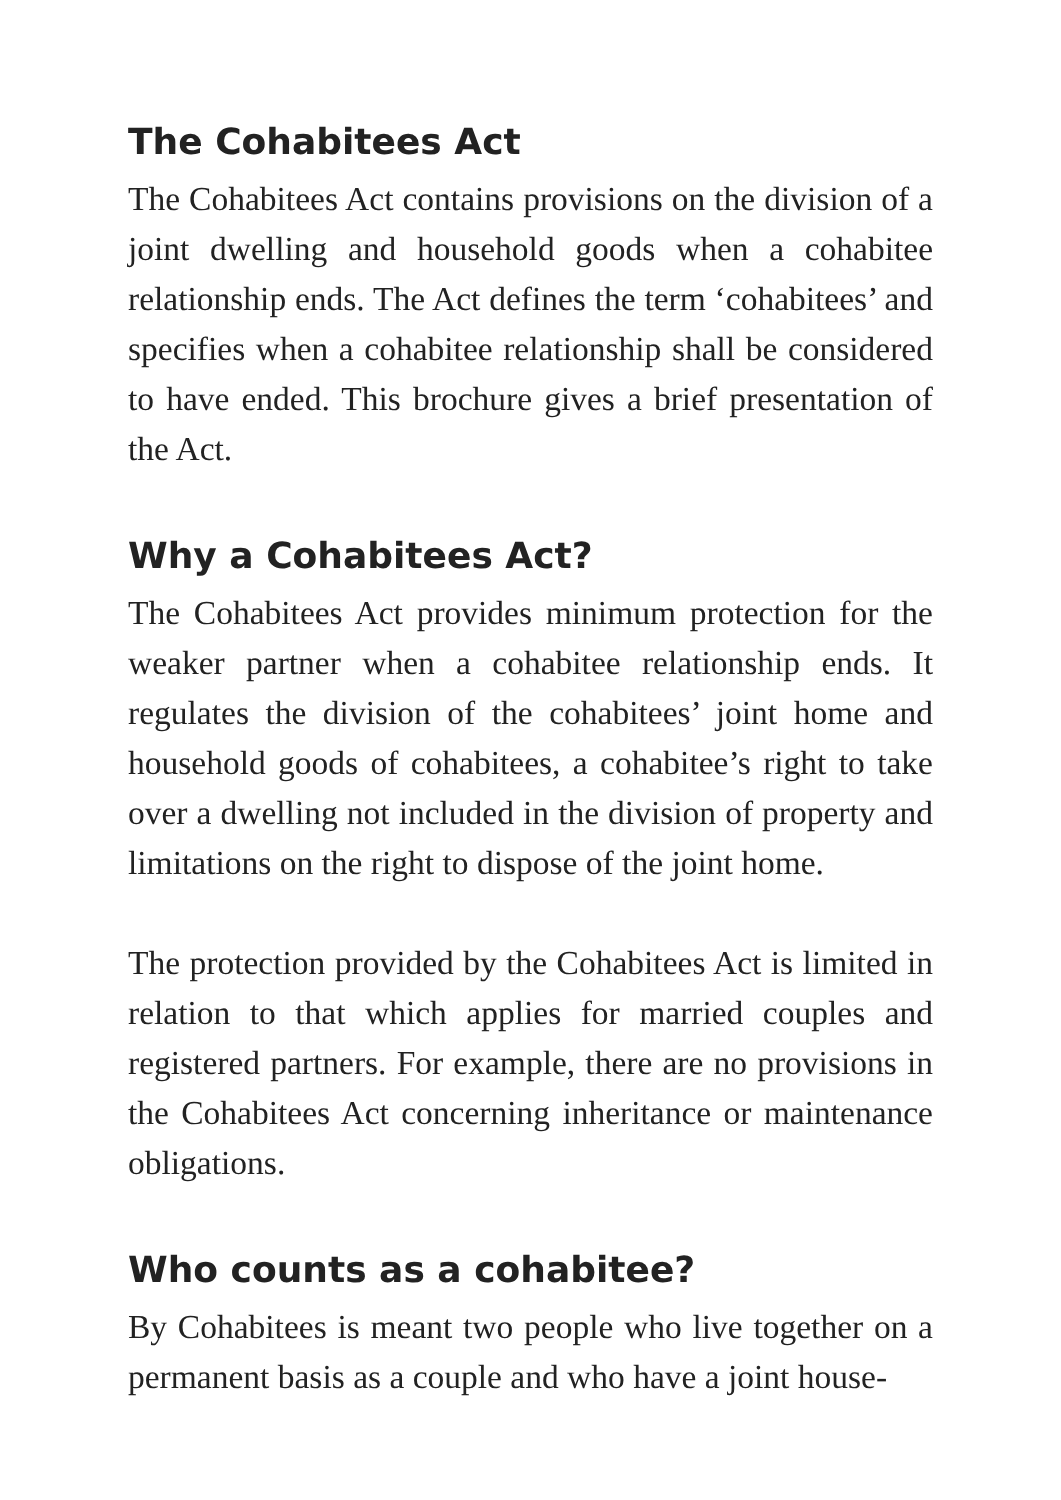The Cohabitees Act
The Cohabitees Act contains provisions on the division of a joint dwelling and household goods when a cohabitee relationship ends. The Act defines the term ‘cohabitees’ and specifies when a cohabitee relationship shall be considered to have ended. This brochure gives a brief presentation of the Act.
Why a Cohabitees Act?
The Cohabitees Act provides minimum protection for the weaker partner when a cohabitee relationship ends. It regulates the division of the cohabitees’ joint home and household goods of cohabitees, a cohabitee’s right to take over a dwelling not included in the division of property and limitations on the right to dispose of the joint home.
The protection provided by the Cohabitees Act is limited in relation to that which applies for married couples and registered partners. For example, there are no provisions in the Cohabitees Act concerning inheritance or maintenance obligations.
Who counts as a cohabitee?
By Cohabitees is meant two people who live together on a permanent basis as a couple and who have a joint house-